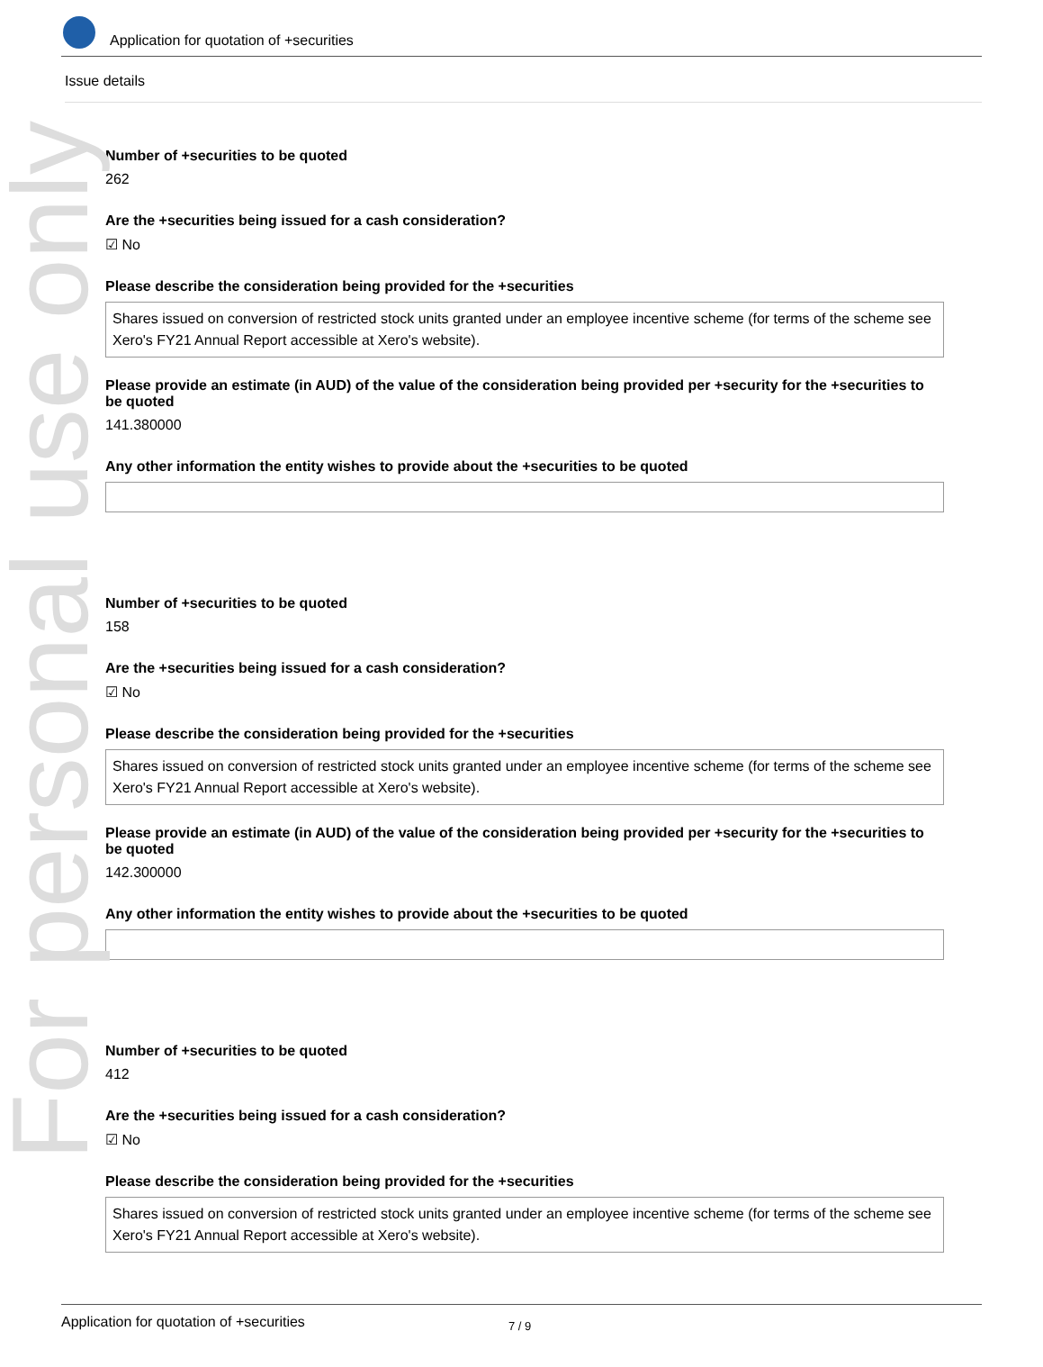For personal use only
Application for quotation of +securities
Issue details
Number of +securities to be quoted
262
Are the +securities being issued for a cash consideration?
☑ No
Please describe the consideration being provided for the +securities
Shares issued on conversion of restricted stock units granted under an employee incentive scheme (for terms of the scheme see Xero's FY21 Annual Report accessible at Xero's website).
Please provide an estimate (in AUD) of the value of the consideration being provided per +security for the +securities to be quoted
141.380000
Any other information the entity wishes to provide about the +securities to be quoted
Number of +securities to be quoted
158
Are the +securities being issued for a cash consideration?
☑ No
Please describe the consideration being provided for the +securities
Shares issued on conversion of restricted stock units granted under an employee incentive scheme (for terms of the scheme see Xero's FY21 Annual Report accessible at Xero's website).
Please provide an estimate (in AUD) of the value of the consideration being provided per +security for the +securities to be quoted
142.300000
Any other information the entity wishes to provide about the +securities to be quoted
Number of +securities to be quoted
412
Are the +securities being issued for a cash consideration?
☑ No
Please describe the consideration being provided for the +securities
Shares issued on conversion of restricted stock units granted under an employee incentive scheme (for terms of the scheme see Xero's FY21 Annual Report accessible at Xero's website).
Application for quotation of +securities 7 / 9